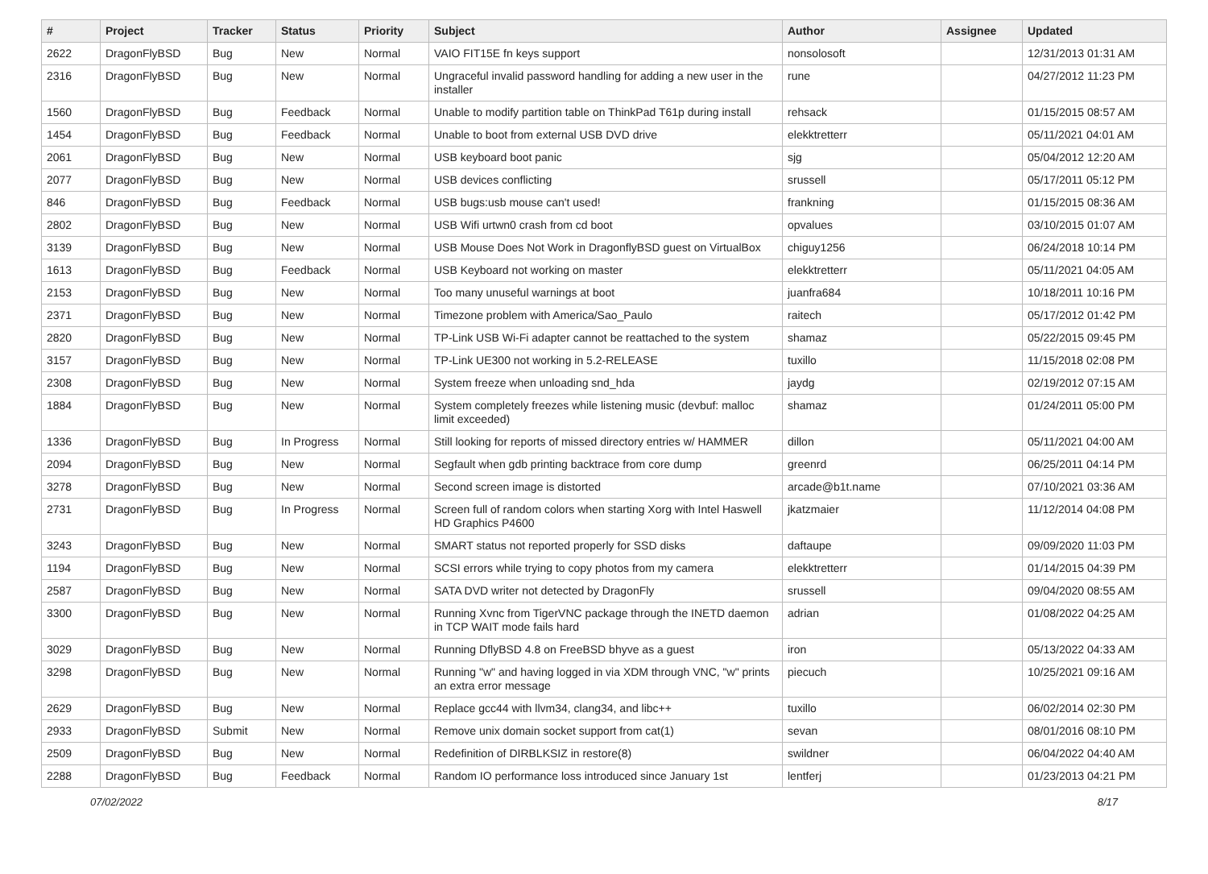| # | Project | Tracker | Status | Priority | Subject | Author | Assignee | Updated |
| --- | --- | --- | --- | --- | --- | --- | --- | --- |
| 2622 | DragonFlyBSD | Bug | New | Normal | VAIO FIT15E fn keys support | nonsolosoft | | 12/31/2013 01:31 AM |
| 2316 | DragonFlyBSD | Bug | New | Normal | Ungraceful invalid password handling for adding a new user in the installer | rune | | 04/27/2012 11:23 PM |
| 1560 | DragonFlyBSD | Bug | Feedback | Normal | Unable to modify partition table on ThinkPad T61p during install | rehsack | | 01/15/2015 08:57 AM |
| 1454 | DragonFlyBSD | Bug | Feedback | Normal | Unable to boot from external USB DVD drive | elekktretterr | | 05/11/2021 04:01 AM |
| 2061 | DragonFlyBSD | Bug | New | Normal | USB keyboard boot panic | sjg | | 05/04/2012 12:20 AM |
| 2077 | DragonFlyBSD | Bug | New | Normal | USB devices conflicting | srussell | | 05/17/2011 05:12 PM |
| 846 | DragonFlyBSD | Bug | Feedback | Normal | USB bugs:usb mouse can't used! | frankning | | 01/15/2015 08:36 AM |
| 2802 | DragonFlyBSD | Bug | New | Normal | USB Wifi urtwn0 crash from cd boot | opvalues | | 03/10/2015 01:07 AM |
| 3139 | DragonFlyBSD | Bug | New | Normal | USB Mouse Does Not Work in DragonflyBSD guest on VirtualBox | chiguy1256 | | 06/24/2018 10:14 PM |
| 1613 | DragonFlyBSD | Bug | Feedback | Normal | USB Keyboard not working on master | elekktretterr | | 05/11/2021 04:05 AM |
| 2153 | DragonFlyBSD | Bug | New | Normal | Too many unuseful warnings at boot | juanfra684 | | 10/18/2011 10:16 PM |
| 2371 | DragonFlyBSD | Bug | New | Normal | Timezone problem with America/Sao_Paulo | raitech | | 05/17/2012 01:42 PM |
| 2820 | DragonFlyBSD | Bug | New | Normal | TP-Link USB Wi-Fi adapter cannot be reattached to the system | shamaz | | 05/22/2015 09:45 PM |
| 3157 | DragonFlyBSD | Bug | New | Normal | TP-Link UE300 not working in 5.2-RELEASE | tuxillo | | 11/15/2018 02:08 PM |
| 2308 | DragonFlyBSD | Bug | New | Normal | System freeze when unloading snd_hda | jaydg | | 02/19/2012 07:15 AM |
| 1884 | DragonFlyBSD | Bug | New | Normal | System completely freezes while listening music (devbuf: malloc limit exceeded) | shamaz | | 01/24/2011 05:00 PM |
| 1336 | DragonFlyBSD | Bug | In Progress | Normal | Still looking for reports of missed directory entries w/ HAMMER | dillon | | 05/11/2021 04:00 AM |
| 2094 | DragonFlyBSD | Bug | New | Normal | Segfault when gdb printing backtrace from core dump | greenrd | | 06/25/2011 04:14 PM |
| 3278 | DragonFlyBSD | Bug | New | Normal | Second screen image is distorted | arcade@b1t.name | | 07/10/2021 03:36 AM |
| 2731 | DragonFlyBSD | Bug | In Progress | Normal | Screen full of random colors when starting Xorg with Intel Haswell HD Graphics P4600 | jkatzmaier | | 11/12/2014 04:08 PM |
| 3243 | DragonFlyBSD | Bug | New | Normal | SMART status not reported properly for SSD disks | daftaupe | | 09/09/2020 11:03 PM |
| 1194 | DragonFlyBSD | Bug | New | Normal | SCSI errors while trying to copy photos from my camera | elekktretterr | | 01/14/2015 04:39 PM |
| 2587 | DragonFlyBSD | Bug | New | Normal | SATA DVD writer not detected by DragonFly | srussell | | 09/04/2020 08:55 AM |
| 3300 | DragonFlyBSD | Bug | New | Normal | Running Xvnc from TigerVNC package through the INETD daemon in TCP WAIT mode fails hard | adrian | | 01/08/2022 04:25 AM |
| 3029 | DragonFlyBSD | Bug | New | Normal | Running DflyBSD 4.8 on FreeBSD bhyve as a guest | iron | | 05/13/2022 04:33 AM |
| 3298 | DragonFlyBSD | Bug | New | Normal | Running "w" and having logged in via XDM through VNC, "w" prints an extra error message | piecuch | | 10/25/2021 09:16 AM |
| 2629 | DragonFlyBSD | Bug | New | Normal | Replace gcc44 with llvm34, clang34, and libc++ | tuxillo | | 06/02/2014 02:30 PM |
| 2933 | DragonFlyBSD | Submit | New | Normal | Remove unix domain socket support from cat(1) | sevan | | 08/01/2016 08:10 PM |
| 2509 | DragonFlyBSD | Bug | New | Normal | Redefinition of DIRBLKSIZ in restore(8) | swildner | | 06/04/2022 04:40 AM |
| 2288 | DragonFlyBSD | Bug | Feedback | Normal | Random IO performance loss introduced since January 1st | lentferj | | 01/23/2013 04:21 PM |
07/02/2022 8/17